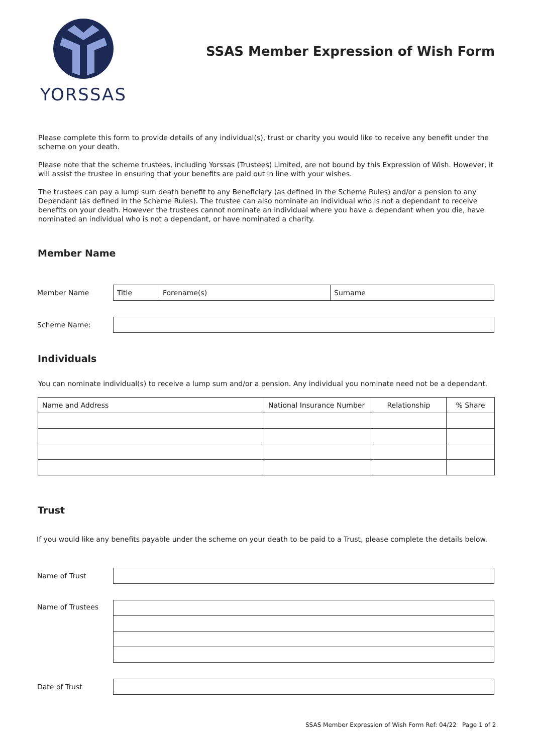YORSSAS
SSAS Member Expression of Wish Form
Please complete this form to provide details of any individual(s), trust or charity you would like to receive any benefit under the scheme on your death.
Please note that the scheme trustees, including Yorssas (Trustees) Limited, are not bound by this Expression of Wish. However, it will assist the trustee in ensuring that your benefits are paid out in line with your wishes.
The trustees can pay a lump sum death benefit to any Beneficiary (as defined in the Scheme Rules) and/or a pension to any Dependant (as defined in the Scheme Rules). The trustee can also nominate an individual who is not a dependant to receive benefits on your death. However the trustees cannot nominate an individual where you have a dependant when you die, have nominated an individual who is not a dependant, or have nominated a charity.
Member Name
Member Name
Title Forename(s) Surname
Scheme Name:
Individuals
You can nominate individual(s) to receive a lump sum and/or a pension. Any individual you nominate need not be a dependant.
| Name and Address | National Insurance Number | Relationship | % Share |
| --- | --- | --- | --- |
Trust
If you would like any benefits payable under the scheme on your death to be paid to a Trust, please complete the details below.
Name of Trust
Name of Trustees
Date of Trust
SSAS Member Expression of Wish Form Ref: 04/22 Page 1 of 2